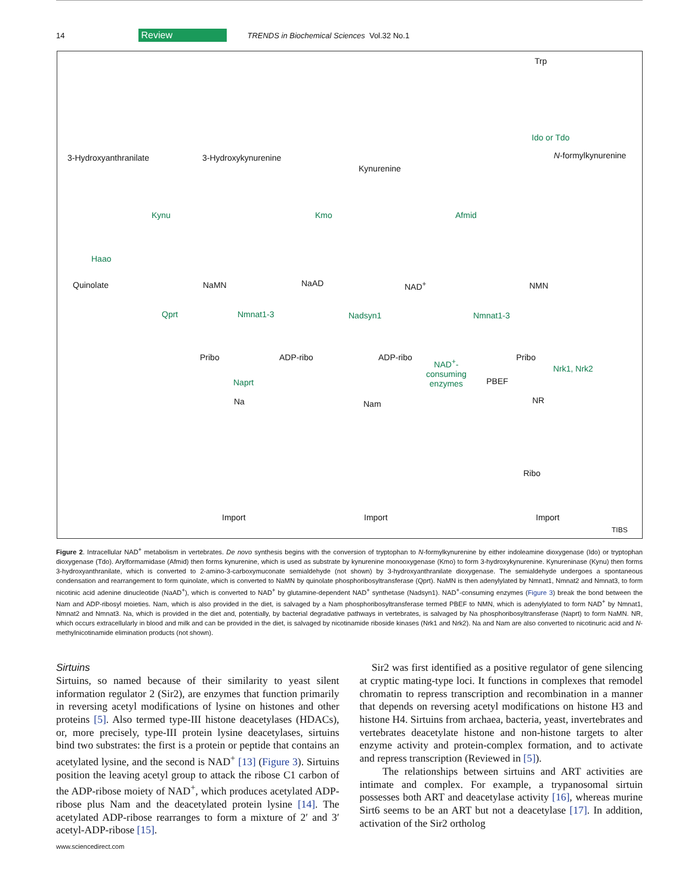14 Review TRENDS in Biochemical Sciences Vol.32 No.1
Trp
Ido or Tdo
N-formylkynurenine 3-Hydroxyanthranilate 3-Hydroxykynurenine
Kynurenine
Kynu Kmo Afmid
Haao
Quinolate NaMN NaAD NAD<sup>+</sup> NMN
Qprt Nmnat1-3 Nadsyn1 Nmnat1-3
Pribo ADP-ribo ADP-ribo Pribo NAD<sup>+</sup>-
consuming
enzymes PBEF
Nrk1, Nrk2
Naprt
Na Nam NR
Ribo
Import Import Import
TIBS
Figure 2. Intracellular NAD<sup>+</sup> metabolism in vertebrates. De novo synthesis begins with the conversion of tryptophan to N-formylkynurenine by either indoleamine dioxygenase (Ido) or tryptophan dioxygenase (Tdo). Arylformamidase (Afmid) then forms kynurenine, which is used as substrate by kynurenine monooxygenase (Kmo) to form 3-hydroxykynurenine. Kynureninase (Kynu) then forms 3-hydroxyanthranilate, which is converted to 2-amino-3-carboxymuconate semialdehyde (not shown) by 3-hydroxyanthranilate dioxygenase. The semialdehyde undergoes a spontaneous condensation and rearrangement to form quinolate, which is converted to NaMN by quinolate phosphoribosyltransferase (Qprt). NaMN is then adenylylated by Nmnat1, Nmnat2 and Nmnat3, to form nicotinic acid adenine dinucleotide (NaAD<sup>+</sup>), which is converted to NAD<sup>+</sup> by glutamine-dependent NAD<sup>+</sup> synthetase (Nadsyn1). NAD<sup>+</sup>-consuming enzymes (Figure 3) break the bond between the Nam and ADP-ribosyl moieties. Nam, which is also provided in the diet, is salvaged by a Nam phosphoribosyltransferase termed PBEF to NMN, which is adenylylated to form NAD<sup>+</sup> by Nmnat1, Nmnat2 and Nmnat3. Na, which is provided in the diet and, potentially, by bacterial degradative pathways in vertebrates, is salvaged by Na phosphoribosyltransferase (Naprt) to form NaMN. NR, which occurs extracellularly in blood and milk and can be provided in the diet, is salvaged by nicotinamide riboside kinases (Nrk1 and Nrk2). Na and Nam are also converted to nicotinuric acid and N-methylnicotinamide elimination products (not shown).
Sirtuins
Sirtuins, so named because of their similarity to yeast silent information regulator 2 (Sir2), are enzymes that function primarily in reversing acetyl modifications of lysine on histones and other proteins [5]. Also termed type-III histone deacetylases (HDACs), or, more precisely, type-III protein lysine deacetylases, sirtuins bind two substrates: the first is a protein or peptide that contains an acetylated lysine, and the second is NAD<sup>+</sup> [13] (Figure 3). Sirtuins position the leaving acetyl group to attack the ribose C1 carbon of the ADP-ribose moiety of NAD<sup>+</sup>, which produces acetylated ADP-ribose plus Nam and the deacetylated protein lysine [14]. The acetylated ADP-ribose rearranges to form a mixture of 2′ and 3′ acetyl-ADP-ribose [15].
Sir2 was first identified as a positive regulator of gene silencing at cryptic mating-type loci. It functions in complexes that remodel chromatin to repress transcription and recombination in a manner that depends on reversing acetyl modifications on histone H3 and histone H4. Sirtuins from archaea, bacteria, yeast, invertebrates and vertebrates deacetylate histone and non-histone targets to alter enzyme activity and protein-complex formation, and to activate and repress transcription (Reviewed in [5]).
The relationships between sirtuins and ART activities are intimate and complex. For example, a trypanosomal sirtuin possesses both ART and deacetylase activity [16], whereas murine Sirt6 seems to be an ART but not a deacetylase [17]. In addition, activation of the Sir2 ortholog
www.sciencedirect.com